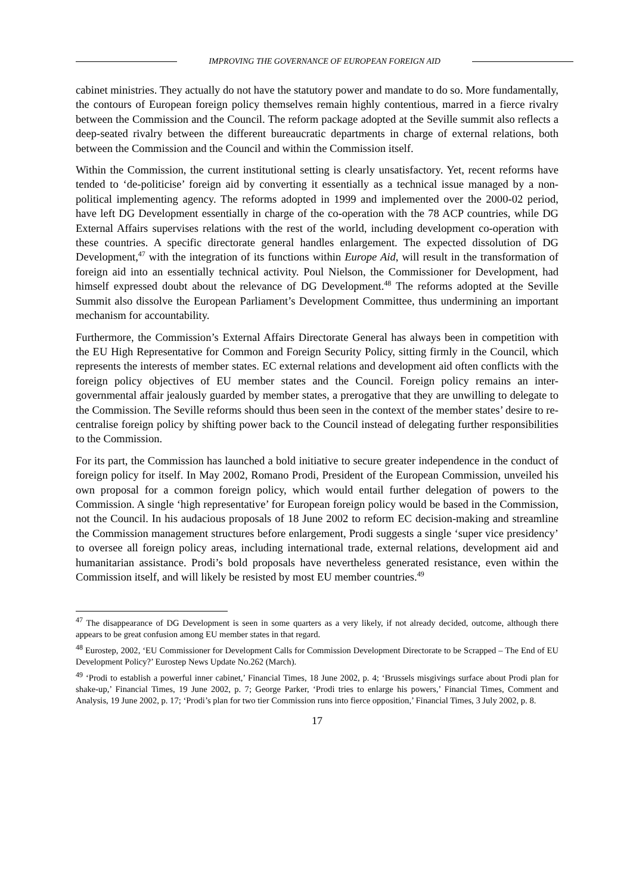IMPROVING THE GOVERNANCE OF EUROPEAN FOREIGN AID
cabinet ministries. They actually do not have the statutory power and mandate to do so. More fundamentally, the contours of European foreign policy themselves remain highly contentious, marred in a fierce rivalry between the Commission and the Council. The reform package adopted at the Seville summit also reflects a deep-seated rivalry between the different bureaucratic departments in charge of external relations, both between the Commission and the Council and within the Commission itself.
Within the Commission, the current institutional setting is clearly unsatisfactory. Yet, recent reforms have tended to ‘de-politicise’ foreign aid by converting it essentially as a technical issue managed by a non-political implementing agency. The reforms adopted in 1999 and implemented over the 2000-02 period, have left DG Development essentially in charge of the co-operation with the 78 ACP countries, while DG External Affairs supervises relations with the rest of the world, including development co-operation with these countries. A specific directorate general handles enlargement. The expected dissolution of DG Development,<sup>47</sup> with the integration of its functions within Europe Aid, will result in the transformation of foreign aid into an essentially technical activity. Poul Nielson, the Commissioner for Development, had himself expressed doubt about the relevance of DG Development.<sup>48</sup> The reforms adopted at the Seville Summit also dissolve the European Parliament’s Development Committee, thus undermining an important mechanism for accountability.
Furthermore, the Commission’s External Affairs Directorate General has always been in competition with the EU High Representative for Common and Foreign Security Policy, sitting firmly in the Council, which represents the interests of member states. EC external relations and development aid often conflicts with the foreign policy objectives of EU member states and the Council. Foreign policy remains an inter-governmental affair jealously guarded by member states, a prerogative that they are unwilling to delegate to the Commission. The Seville reforms should thus been seen in the context of the member states’ desire to re-centralise foreign policy by shifting power back to the Council instead of delegating further responsibilities to the Commission.
For its part, the Commission has launched a bold initiative to secure greater independence in the conduct of foreign policy for itself. In May 2002, Romano Prodi, President of the European Commission, unveiled his own proposal for a common foreign policy, which would entail further delegation of powers to the Commission. A single ‘high representative’ for European foreign policy would be based in the Commission, not the Council. In his audacious proposals of 18 June 2002 to reform EC decision-making and streamline the Commission management structures before enlargement, Prodi suggests a single ‘super vice presidency’ to oversee all foreign policy areas, including international trade, external relations, development aid and humanitarian assistance. Prodi’s bold proposals have nevertheless generated resistance, even within the Commission itself, and will likely be resisted by most EU member countries.<sup>49</sup>
<sup>47</sup> The disappearance of DG Development is seen in some quarters as a very likely, if not already decided, outcome, although there appears to be great confusion among EU member states in that regard.
<sup>48</sup> Eurostep, 2002, ‘EU Commissioner for Development Calls for Commission Development Directorate to be Scrapped – The End of EU Development Policy?’ Eurostep News Update No.262 (March).
<sup>49</sup> ‘Prodi to establish a powerful inner cabinet,’ Financial Times, 18 June 2002, p. 4; ‘Brussels misgivings surface about Prodi plan for shake-up,’ Financial Times, 19 June 2002, p. 7; George Parker, ‘Prodi tries to enlarge his powers,’ Financial Times, Comment and Analysis, 19 June 2002, p. 17; ‘Prodi’s plan for two tier Commission runs into fierce opposition,’ Financial Times, 3 July 2002, p. 8.
17